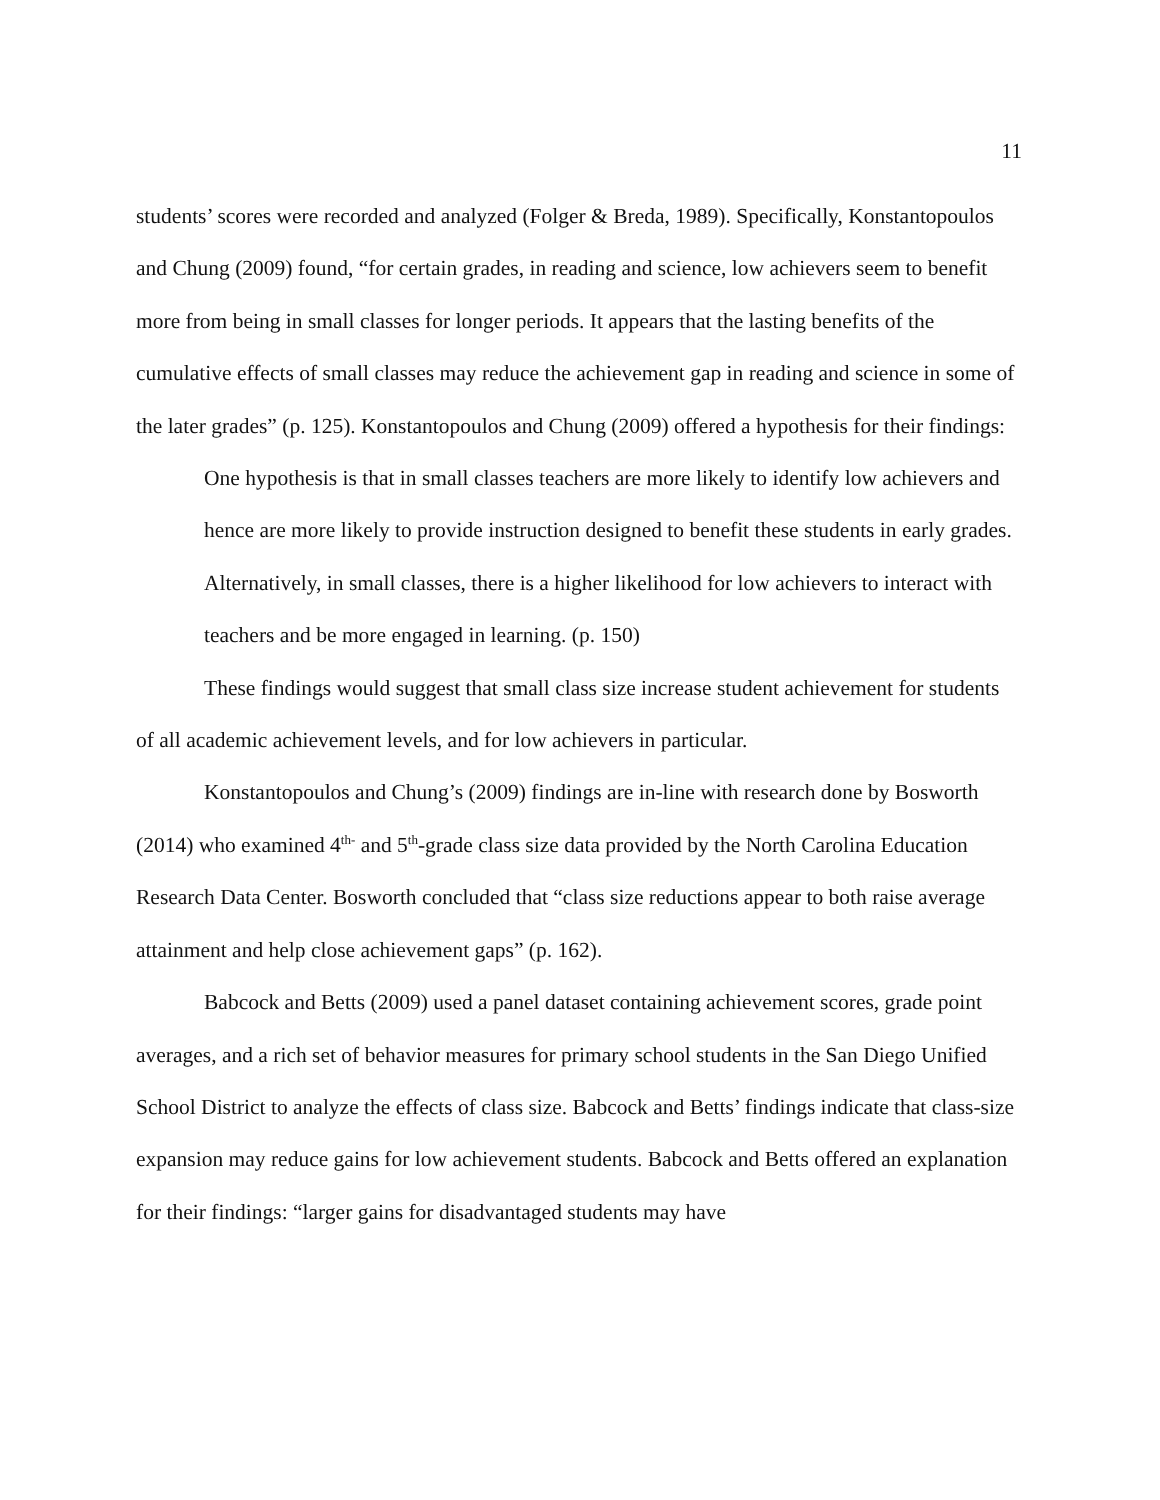11
students’ scores were recorded and analyzed (Folger & Breda, 1989). Specifically, Konstantopoulos and Chung (2009) found, “for certain grades, in reading and science, low achievers seem to benefit more from being in small classes for longer periods. It appears that the lasting benefits of the cumulative effects of small classes may reduce the achievement gap in reading and science in some of the later grades” (p. 125). Konstantopoulos and Chung (2009) offered a hypothesis for their findings:
One hypothesis is that in small classes teachers are more likely to identify low achievers and hence are more likely to provide instruction designed to benefit these students in early grades. Alternatively, in small classes, there is a higher likelihood for low achievers to interact with teachers and be more engaged in learning. (p. 150)
These findings would suggest that small class size increase student achievement for students of all academic achievement levels, and for low achievers in particular.
Konstantopoulos and Chung’s (2009) findings are in-line with research done by Bosworth (2014) who examined 4<sup>th-</sup> and 5<sup>th</sup>-grade class size data provided by the North Carolina Education Research Data Center. Bosworth concluded that “class size reductions appear to both raise average attainment and help close achievement gaps” (p. 162).
Babcock and Betts (2009) used a panel dataset containing achievement scores, grade point averages, and a rich set of behavior measures for primary school students in the San Diego Unified School District to analyze the effects of class size. Babcock and Betts’ findings indicate that class-size expansion may reduce gains for low achievement students. Babcock and Betts offered an explanation for their findings: “larger gains for disadvantaged students may have